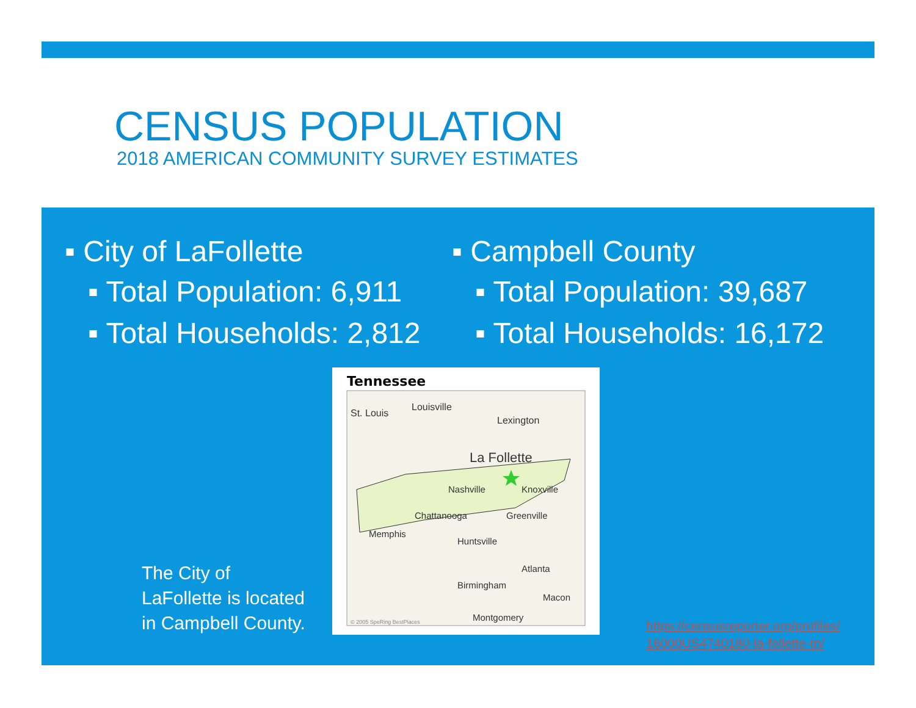CENSUS POPULATION
2018 AMERICAN COMMUNITY SURVEY ESTIMATES
▪ City of LaFollette
▪ Total Population: 6,911
▪ Total Households: 2,812
▪ Campbell County
▪ Total Population: 39,687
▪ Total Households: 16,172
The City of
LaFollette is located
in Campbell County.
Tennessee
St. Louis
Louisville
Lexington
La Follette
Nashville
Knoxville
Chattanooga
Greenville
Memphis
Huntsville
Atlanta
Birmingham
Macon
© 2005 SpeRing BestPlaces
Montgomery
https://censusreporter.org/profiles/
16000US4740180-la-follette-tn/